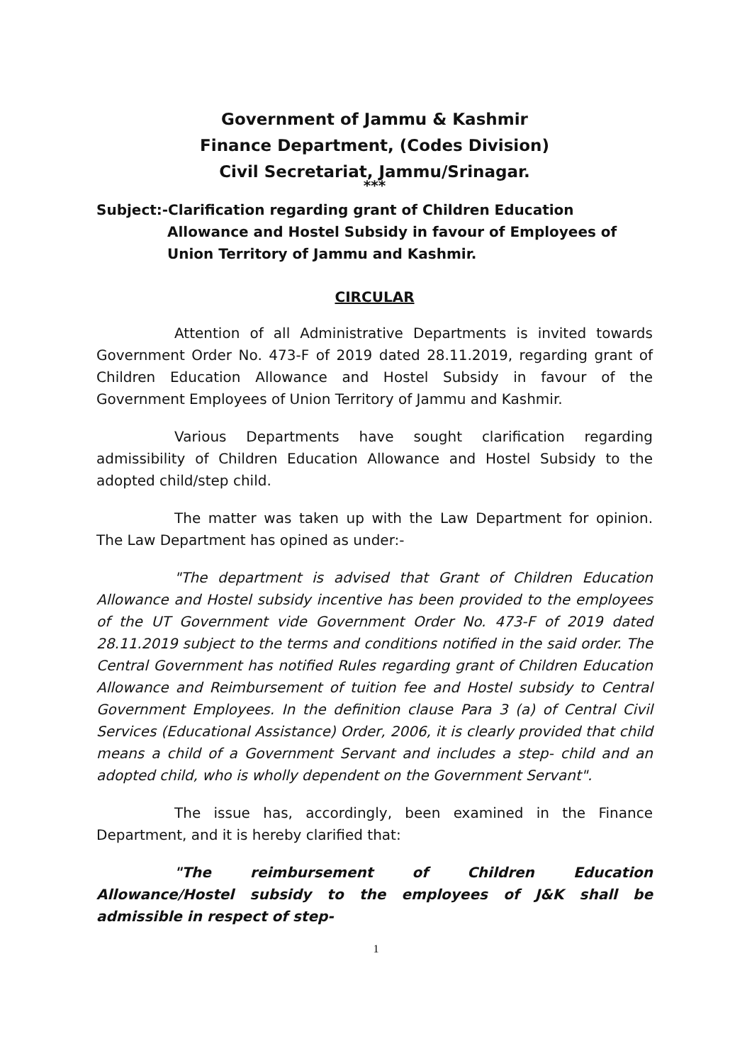Government of Jammu & Kashmir
Finance Department, (Codes Division)
Civil Secretariat, Jammu/Srinagar.
***
Subject:-Clarification regarding grant of Children Education Allowance and Hostel Subsidy in favour of Employees of Union Territory of Jammu and Kashmir.
CIRCULAR
Attention of all Administrative Departments is invited towards Government Order No. 473-F of 2019 dated 28.11.2019, regarding grant of Children Education Allowance and Hostel Subsidy in favour of the Government Employees of Union Territory of Jammu and Kashmir.
Various Departments have sought clarification regarding admissibility of Children Education Allowance and Hostel Subsidy to the adopted child/step child.
The matter was taken up with the Law Department for opinion. The Law Department has opined as under:-
"The department is advised that Grant of Children Education Allowance and Hostel subsidy incentive has been provided to the employees of the UT Government vide Government Order No. 473-F of 2019 dated 28.11.2019 subject to the terms and conditions notified in the said order. The Central Government has notified Rules regarding grant of Children Education Allowance and Reimbursement of tuition fee and Hostel subsidy to Central Government Employees. In the definition clause Para 3 (a) of Central Civil Services (Educational Assistance) Order, 2006, it is clearly provided that child means a child of a Government Servant and includes a step- child and an adopted child, who is wholly dependent on the Government Servant".
The issue has, accordingly, been examined in the Finance Department, and it is hereby clarified that:
"The reimbursement of Children Education Allowance/Hostel subsidy to the employees of J&K shall be admissible in respect of step-
1